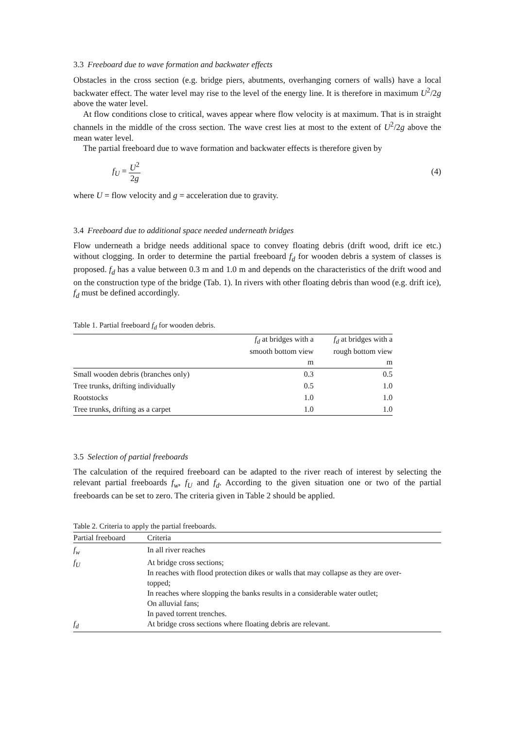3.3 Freeboard due to wave formation and backwater effects
Obstacles in the cross section (e.g. bridge piers, abutments, overhanging corners of walls) have a local backwater effect. The water level may rise to the level of the energy line. It is therefore in maximum U<sup>2</sup>/2g above the water level.
At flow conditions close to critical, waves appear where flow velocity is at maximum. That is in straight channels in the middle of the cross section. The wave crest lies at most to the extent of U<sup>2</sup>/2g above the mean water level.
The partial freeboard due to wave formation and backwater effects is therefore given by
f<sub>U</sub> = U<sup>2</sup> 2g (4)
where U = flow velocity and g = acceleration due to gravity.
3.4 Freeboard due to additional space needed underneath bridges
Flow underneath a bridge needs additional space to convey floating debris (drift wood, drift ice etc.) without clogging. In order to determine the partial freeboard f<sub>d</sub> for wooden debris a system of classes is proposed. f<sub>d</sub> has a value between 0.3 m and 1.0 m and depends on the characteristics of the drift wood and on the construction type of the bridge (Tab. 1). In rivers with other floating debris than wood (e.g. drift ice), f<sub>d</sub> must be defined accordingly.
Table 1. Partial freeboard f <sub>d</sub> for wooden debris.
| | f<sub>d</sub> at bridges with a smooth bottom view | f<sub>d</sub> at bridges with a rough bottom view |
| --- | --- | --- |
| | m | m |
| Small wooden debris (branches only) | 0.3 | 0.5 |
| Tree trunks, drifting individually | 0.5 | 1.0 |
| Rootstocks | 1.0 | 1.0 |
| Tree trunks, drifting as a carpet | 1.0 | 1.0 |
3.5 Selection of partial freeboards
The calculation of the required freeboard can be adapted to the river reach of interest by selecting the relevant partial freeboards f<sub>w</sub>, f<sub>U</sub> and f<sub>d</sub>. According to the given situation one or two of the partial freeboards can be set to zero. The criteria given in Table 2 should be applied.
Table 2. Criteria to apply the partial freeboards.
| Partial freeboard | Criteria |
| --- | --- |
| f<sub>w</sub> | In all river reaches |
| f<sub>U</sub> | At bridge cross sections; In reaches with flood protection dikes or walls that may collapse as they are over- topped; In reaches where slopping the banks results in a considerable water outlet; On alluvial fans; In paved torrent trenches. |
| f<sub>d</sub> | At bridge cross sections where floating debris are relevant. |